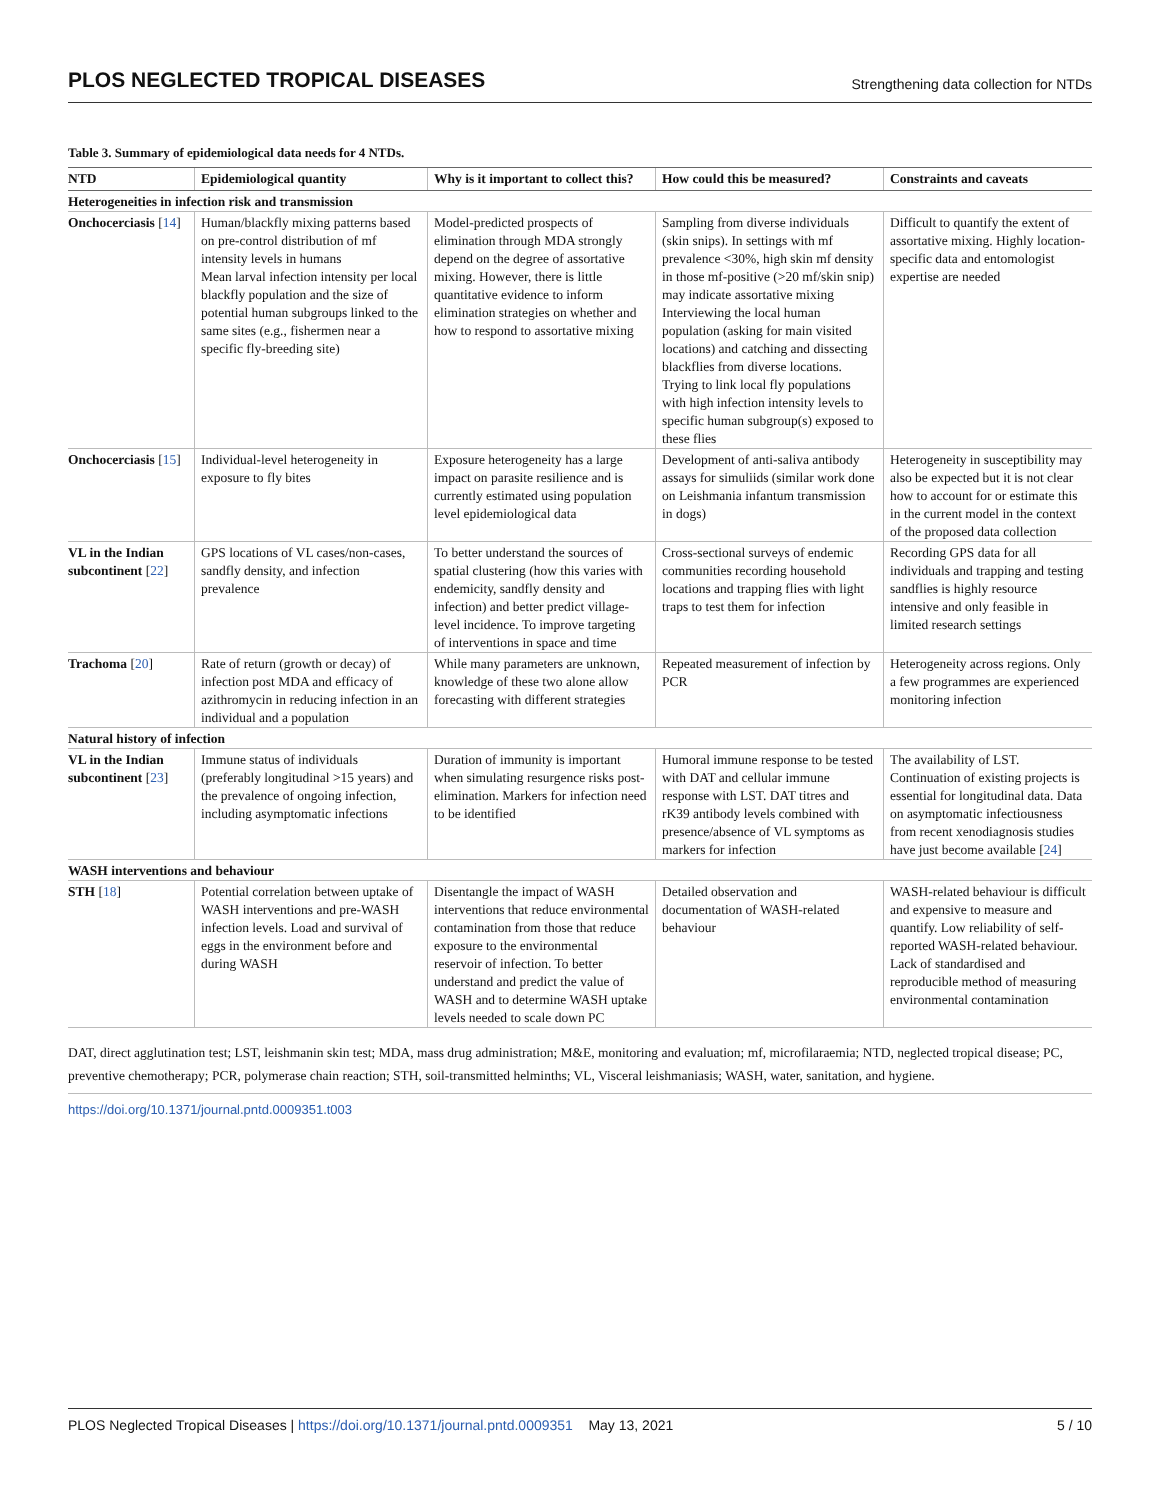PLOS NEGLECTED TROPICAL DISEASES Strengthening data collection for NTDs
Table 3. Summary of epidemiological data needs for 4 NTDs.
| NTD | Epidemiological quantity | Why is it important to collect this? | How could this be measured? | Constraints and caveats |
| --- | --- | --- | --- | --- |
| Heterogeneities in infection risk and transmission | | | | |
| Onchocerciasis [ 14 ] | Human/blackfly mixing patterns based on pre-control distribution of mf intensity levels in humans Mean larval infection intensity per local blackfly population and the size of potential human subgroups linked to the same sites (e.g., fishermen near a specific fly-breeding site) | Model-predicted prospects of elimination through MDA strongly depend on the degree of assortative mixing. However, there is little quantitative evidence to inform elimination strategies on whether and how to respond to assortative mixing | Sampling from diverse individuals (skin snips). In settings with mf prevalence <30%, high skin mf density in those mf-positive (>20 mf/skin snip) may indicate assortative mixing Interviewing the local human population (asking for main visited locations) and catching and dissecting blackflies from diverse locations. Trying to link local fly populations with high infection intensity levels to specific human subgroup(s) exposed to these flies | Difficult to quantify the extent of assortative mixing. Highly location-specific data and entomologist expertise are needed |
| Onchocerciasis [ 15 ] | Individual-level heterogeneity in exposure to fly bites | Exposure heterogeneity has a large impact on parasite resilience and is currently estimated using population level epidemiological data | Development of anti-saliva antibody assays for simuliids (similar work done on Leishmania infantum transmission in dogs) | Heterogeneity in susceptibility may also be expected but it is not clear how to account for or estimate this in the current model in the context of the proposed data collection |
| VL in the Indian subcontinent [ 22 ] | GPS locations of VL cases/non-cases, sandfly density, and infection prevalence | To better understand the sources of spatial clustering (how this varies with endemicity, sandfly density and infection) and better predict village-level incidence. To improve targeting of interventions in space and time | Cross-sectional surveys of endemic communities recording household locations and trapping flies with light traps to test them for infection | Recording GPS data for all individuals and trapping and testing sandflies is highly resource intensive and only feasible in limited research settings |
| Trachoma [ 20 ] | Rate of return (growth or decay) of infection post MDA and efficacy of azithromycin in reducing infection in an individual and a population | While many parameters are unknown, knowledge of these two alone allow forecasting with different strategies | Repeated measurement of infection by PCR | Heterogeneity across regions. Only a few programmes are experienced monitoring infection |
| Natural history of infection | | | | |
| VL in the Indian subcontinent [ 23 ] | Immune status of individuals (preferably longitudinal >15 years) and the prevalence of ongoing infection, including asymptomatic infections | Duration of immunity is important when simulating resurgence risks post-elimination. Markers for infection need to be identified | Humoral immune response to be tested with DAT and cellular immune response with LST. DAT titres and rK39 antibody levels combined with presence/absence of VL symptoms as markers for infection | The availability of LST. Continuation of existing projects is essential for longitudinal data. Data on asymptomatic infectiousness from recent xenodiagnosis studies have just become available [ 24 ] |
| WASH interventions and behaviour | | | | |
| STH [ 18 ] | Potential correlation between uptake of WASH interventions and pre-WASH infection levels. Load and survival of eggs in the environment before and during WASH | Disentangle the impact of WASH interventions that reduce environmental contamination from those that reduce exposure to the environmental reservoir of infection. To better understand and predict the value of WASH and to determine WASH uptake levels needed to scale down PC | Detailed observation and documentation of WASH-related behaviour | WASH-related behaviour is difficult and expensive to measure and quantify. Low reliability of self-reported WASH-related behaviour. Lack of standardised and reproducible method of measuring environmental contamination |
DAT, direct agglutination test; LST, leishmanin skin test; MDA, mass drug administration; M&E, monitoring and evaluation; mf, microfilaraemia; NTD, neglected tropical disease; PC, preventive chemotherapy; PCR, polymerase chain reaction; STH, soil-transmitted helminths; VL, Visceral leishmaniasis; WASH, water, sanitation, and hygiene.
https://doi.org/10.1371/journal.pntd.0009351.t003
PLOS Neglected Tropical Diseases | https://doi.org/10.1371/journal.pntd.0009351 May 13, 2021 5 / 10